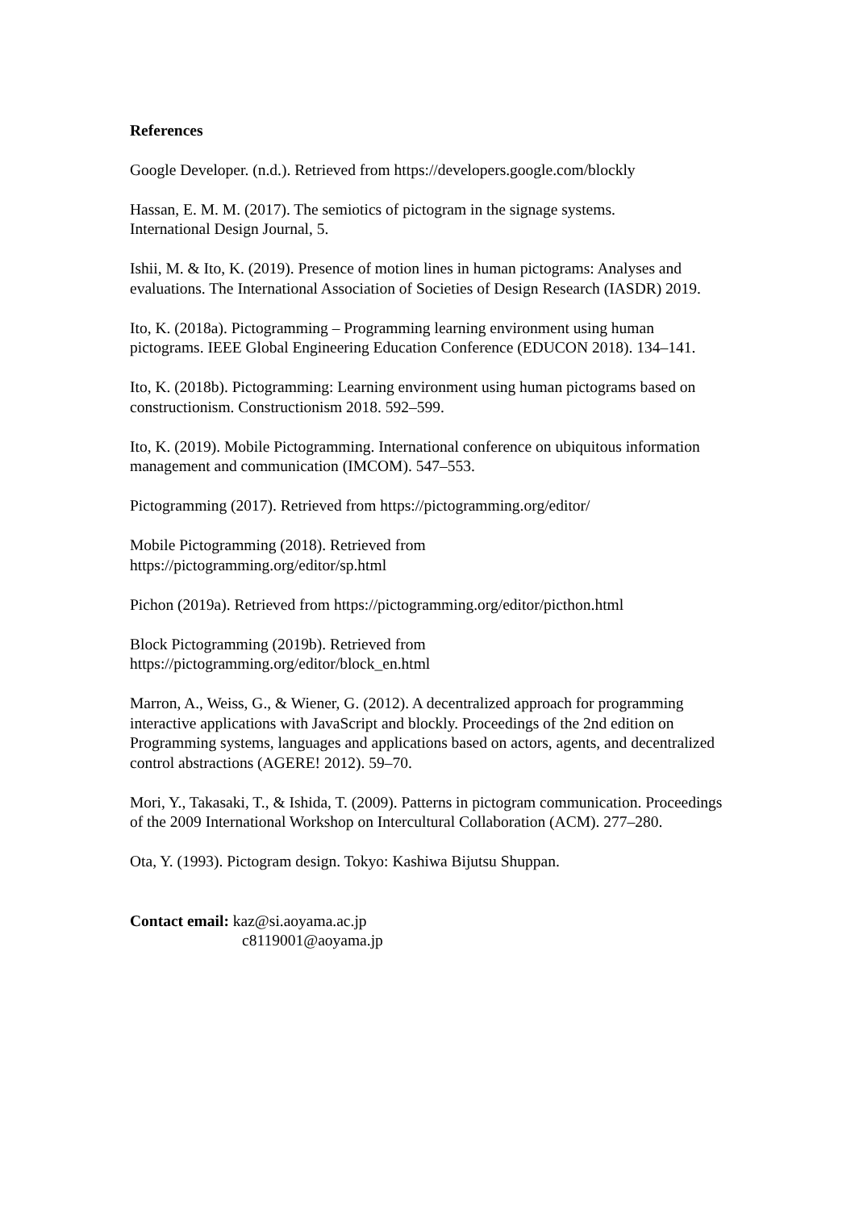References
Google Developer. (n.d.). Retrieved from https://developers.google.com/blockly
Hassan, E. M. M. (2017). The semiotics of pictogram in the signage systems.
International Design Journal, 5.
Ishii, M. & Ito, K. (2019). Presence of motion lines in human pictograms: Analyses and evaluations. The International Association of Societies of Design Research (IASDR) 2019.
Ito, K. (2018a). Pictogramming – Programming learning environment using human pictograms. IEEE Global Engineering Education Conference (EDUCON 2018). 134–141.
Ito, K. (2018b). Pictogramming: Learning environment using human pictograms based on constructionism. Constructionism 2018. 592–599.
Ito, K. (2019). Mobile Pictogramming. International conference on ubiquitous information management and communication (IMCOM). 547–553.
Pictogramming (2017). Retrieved from https://pictogramming.org/editor/
Mobile Pictogramming (2018). Retrieved from
https://pictogramming.org/editor/sp.html
Pichon (2019a). Retrieved from https://pictogramming.org/editor/picthon.html
Block Pictogramming (2019b). Retrieved from
https://pictogramming.org/editor/block_en.html
Marron, A., Weiss, G., & Wiener, G. (2012). A decentralized approach for programming interactive applications with JavaScript and blockly. Proceedings of the 2nd edition on Programming systems, languages and applications based on actors, agents, and decentralized control abstractions (AGERE! 2012). 59–70.
Mori, Y., Takasaki, T., & Ishida, T. (2009). Patterns in pictogram communication. Proceedings of the 2009 International Workshop on Intercultural Collaboration (ACM). 277–280.
Ota, Y. (1993). Pictogram design. Tokyo: Kashiwa Bijutsu Shuppan.
Contact email: kaz@si.aoyama.ac.jp
c8119001@aoyama.jp